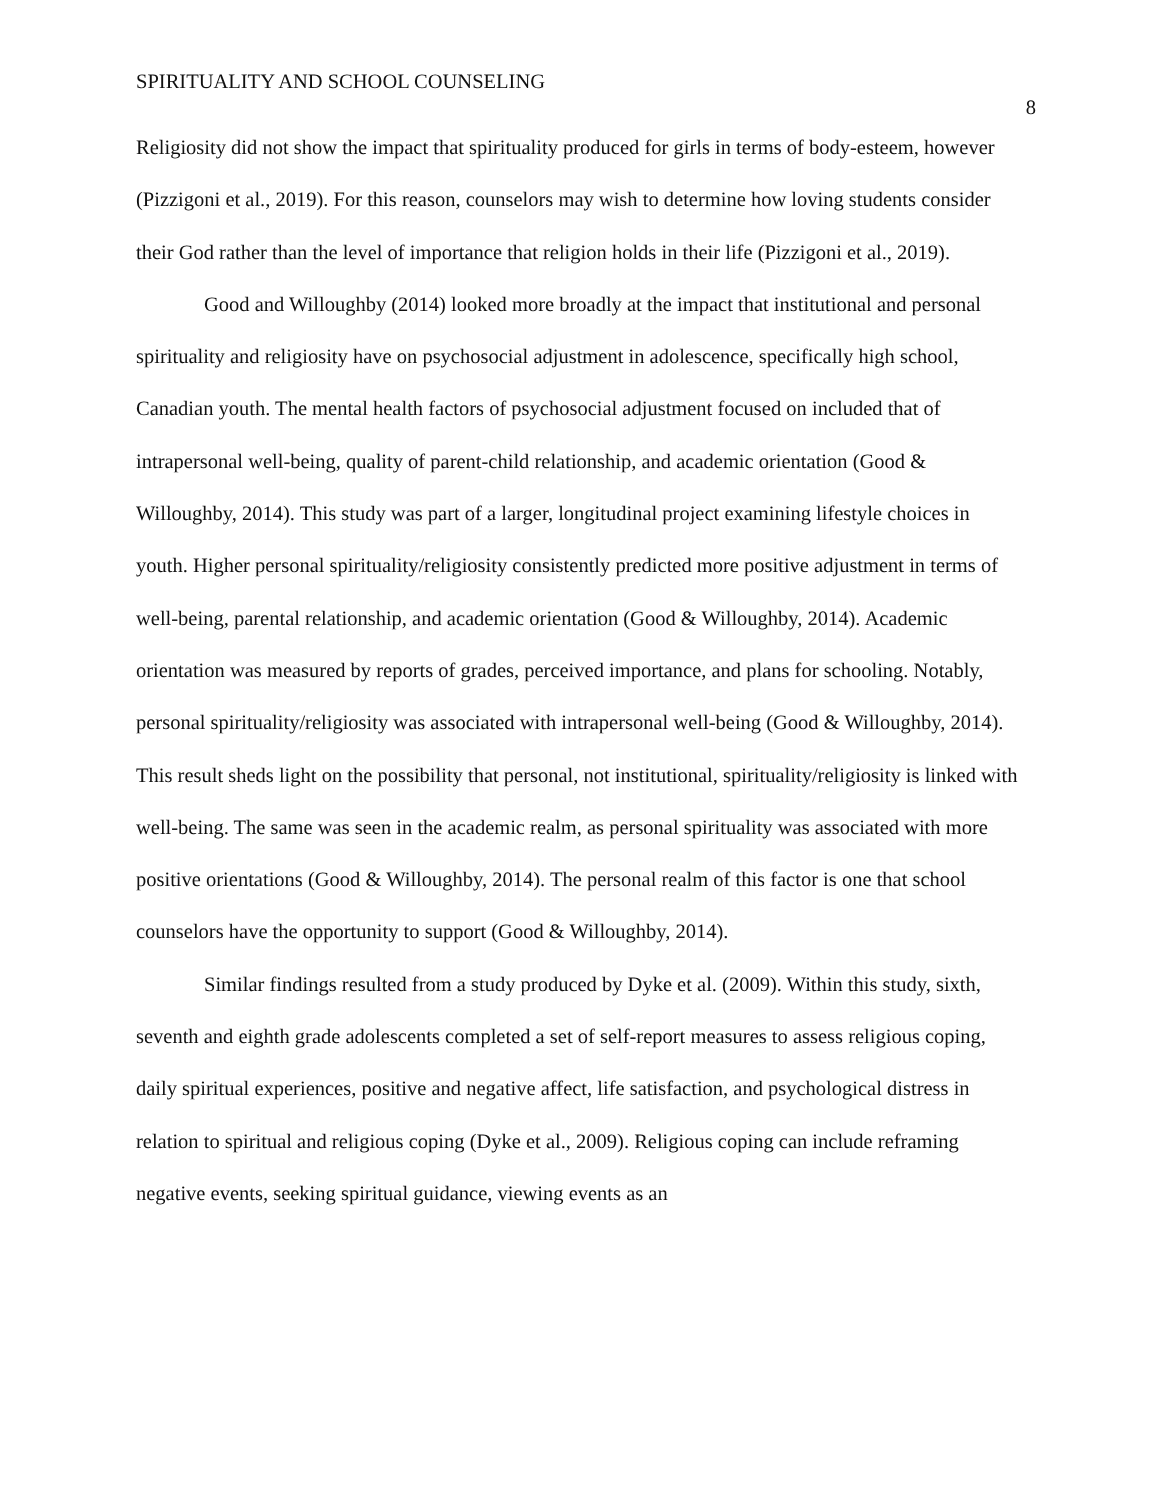SPIRITUALITY AND SCHOOL COUNSELING 8
Religiosity did not show the impact that spirituality produced for girls in terms of body-esteem, however (Pizzigoni et al., 2019). For this reason, counselors may wish to determine how loving students consider their God rather than the level of importance that religion holds in their life (Pizzigoni et al., 2019).
Good and Willoughby (2014) looked more broadly at the impact that institutional and personal spirituality and religiosity have on psychosocial adjustment in adolescence, specifically high school, Canadian youth. The mental health factors of psychosocial adjustment focused on included that of intrapersonal well-being, quality of parent-child relationship, and academic orientation (Good & Willoughby, 2014). This study was part of a larger, longitudinal project examining lifestyle choices in youth. Higher personal spirituality/religiosity consistently predicted more positive adjustment in terms of well-being, parental relationship, and academic orientation (Good & Willoughby, 2014). Academic orientation was measured by reports of grades, perceived importance, and plans for schooling. Notably, personal spirituality/religiosity was associated with intrapersonal well-being (Good & Willoughby, 2014). This result sheds light on the possibility that personal, not institutional, spirituality/religiosity is linked with well-being. The same was seen in the academic realm, as personal spirituality was associated with more positive orientations (Good & Willoughby, 2014). The personal realm of this factor is one that school counselors have the opportunity to support (Good & Willoughby, 2014).
Similar findings resulted from a study produced by Dyke et al. (2009). Within this study, sixth, seventh and eighth grade adolescents completed a set of self-report measures to assess religious coping, daily spiritual experiences, positive and negative affect, life satisfaction, and psychological distress in relation to spiritual and religious coping (Dyke et al., 2009). Religious coping can include reframing negative events, seeking spiritual guidance, viewing events as an